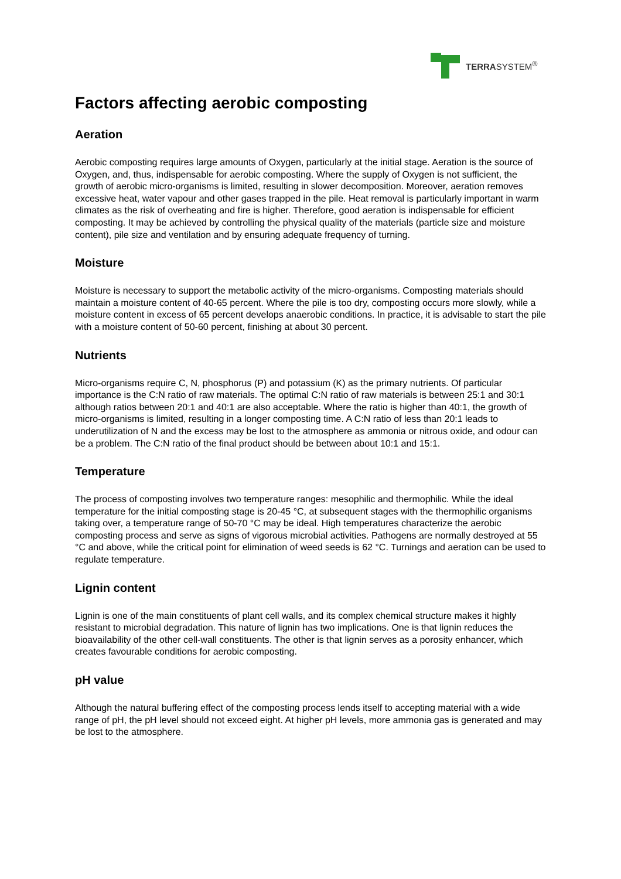TERRASYSTEM<sup>®</sup>
Factors affecting aerobic composting
Aeration
Aerobic composting requires large amounts of Oxygen, particularly at the initial stage. Aeration is the source of Oxygen, and, thus, indispensable for aerobic composting. Where the supply of Oxygen is not sufficient, the growth of aerobic micro-organisms is limited, resulting in slower decomposition. Moreover, aeration removes excessive heat, water vapour and other gases trapped in the pile. Heat removal is particularly important in warm climates as the risk of overheating and fire is higher. Therefore, good aeration is indispensable for efficient composting. It may be achieved by controlling the physical quality of the materials (particle size and moisture content), pile size and ventilation and by ensuring adequate frequency of turning.
Moisture
Moisture is necessary to support the metabolic activity of the micro-organisms. Composting materials should maintain a moisture content of 40-65 percent. Where the pile is too dry, composting occurs more slowly, while a moisture content in excess of 65 percent develops anaerobic conditions. In practice, it is advisable to start the pile with a moisture content of 50-60 percent, finishing at about 30 percent.
Nutrients
Micro-organisms require C, N, phosphorus (P) and potassium (K) as the primary nutrients. Of particular importance is the C:N ratio of raw materials. The optimal C:N ratio of raw materials is between 25:1 and 30:1 although ratios between 20:1 and 40:1 are also acceptable. Where the ratio is higher than 40:1, the growth of micro-organisms is limited, resulting in a longer composting time. A C:N ratio of less than 20:1 leads to underutilization of N and the excess may be lost to the atmosphere as ammonia or nitrous oxide, and odour can be a problem. The C:N ratio of the final product should be between about 10:1 and 15:1.
Temperature
The process of composting involves two temperature ranges: mesophilic and thermophilic. While the ideal temperature for the initial composting stage is 20-45 °C, at subsequent stages with the thermophilic organisms taking over, a temperature range of 50-70 °C may be ideal. High temperatures characterize the aerobic composting process and serve as signs of vigorous microbial activities. Pathogens are normally destroyed at 55 °C and above, while the critical point for elimination of weed seeds is 62 °C. Turnings and aeration can be used to regulate temperature.
Lignin content
Lignin is one of the main constituents of plant cell walls, and its complex chemical structure makes it highly resistant to microbial degradation. This nature of lignin has two implications. One is that lignin reduces the bioavailability of the other cell-wall constituents. The other is that lignin serves as a porosity enhancer, which creates favourable conditions for aerobic composting.
pH value
Although the natural buffering effect of the composting process lends itself to accepting material with a wide range of pH, the pH level should not exceed eight. At higher pH levels, more ammonia gas is generated and may be lost to the atmosphere.